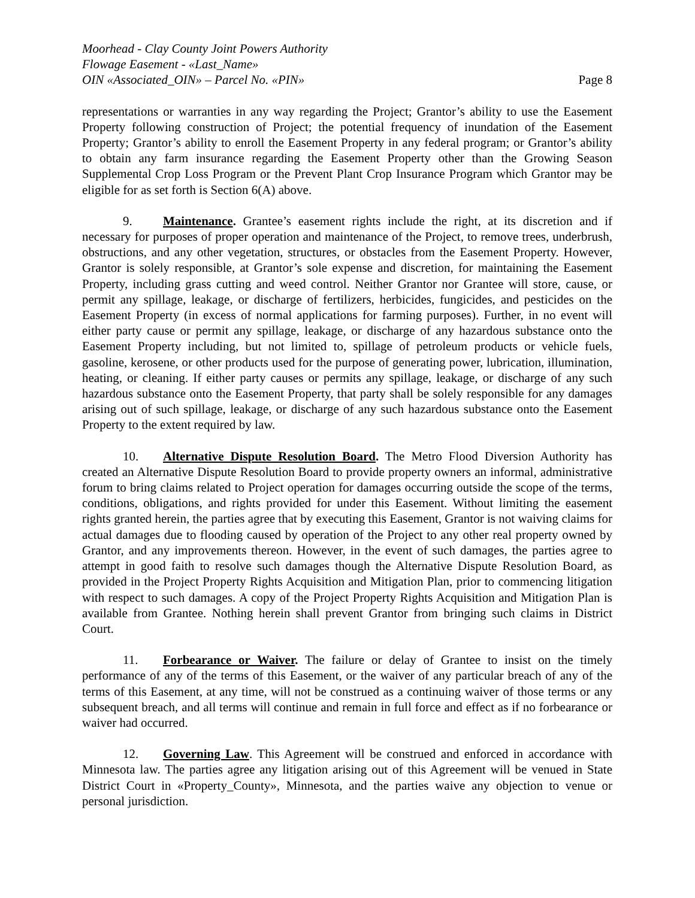Moorhead - Clay County Joint Powers Authority
Flowage Easement - «Last_Name»
OIN «Associated_OIN» – Parcel No. «PIN» Page 8
representations or warranties in any way regarding the Project; Grantor’s ability to use the Easement Property following construction of Project; the potential frequency of inundation of the Easement Property; Grantor’s ability to enroll the Easement Property in any federal program; or Grantor’s ability to obtain any farm insurance regarding the Easement Property other than the Growing Season Supplemental Crop Loss Program or the Prevent Plant Crop Insurance Program which Grantor may be eligible for as set forth is Section 6(A) above.
9. Maintenance. Grantee’s easement rights include the right, at its discretion and if necessary for purposes of proper operation and maintenance of the Project, to remove trees, underbrush, obstructions, and any other vegetation, structures, or obstacles from the Easement Property. However, Grantor is solely responsible, at Grantor’s sole expense and discretion, for maintaining the Easement Property, including grass cutting and weed control. Neither Grantor nor Grantee will store, cause, or permit any spillage, leakage, or discharge of fertilizers, herbicides, fungicides, and pesticides on the Easement Property (in excess of normal applications for farming purposes). Further, in no event will either party cause or permit any spillage, leakage, or discharge of any hazardous substance onto the Easement Property including, but not limited to, spillage of petroleum products or vehicle fuels, gasoline, kerosene, or other products used for the purpose of generating power, lubrication, illumination, heating, or cleaning. If either party causes or permits any spillage, leakage, or discharge of any such hazardous substance onto the Easement Property, that party shall be solely responsible for any damages arising out of such spillage, leakage, or discharge of any such hazardous substance onto the Easement Property to the extent required by law.
10. Alternative Dispute Resolution Board. The Metro Flood Diversion Authority has created an Alternative Dispute Resolution Board to provide property owners an informal, administrative forum to bring claims related to Project operation for damages occurring outside the scope of the terms, conditions, obligations, and rights provided for under this Easement. Without limiting the easement rights granted herein, the parties agree that by executing this Easement, Grantor is not waiving claims for actual damages due to flooding caused by operation of the Project to any other real property owned by Grantor, and any improvements thereon. However, in the event of such damages, the parties agree to attempt in good faith to resolve such damages though the Alternative Dispute Resolution Board, as provided in the Project Property Rights Acquisition and Mitigation Plan, prior to commencing litigation with respect to such damages. A copy of the Project Property Rights Acquisition and Mitigation Plan is available from Grantee. Nothing herein shall prevent Grantor from bringing such claims in District Court.
11. Forbearance or Waiver. The failure or delay of Grantee to insist on the timely performance of any of the terms of this Easement, or the waiver of any particular breach of any of the terms of this Easement, at any time, will not be construed as a continuing waiver of those terms or any subsequent breach, and all terms will continue and remain in full force and effect as if no forbearance or waiver had occurred.
12. Governing Law. This Agreement will be construed and enforced in accordance with Minnesota law. The parties agree any litigation arising out of this Agreement will be venued in State District Court in «Property_County», Minnesota, and the parties waive any objection to venue or personal jurisdiction.